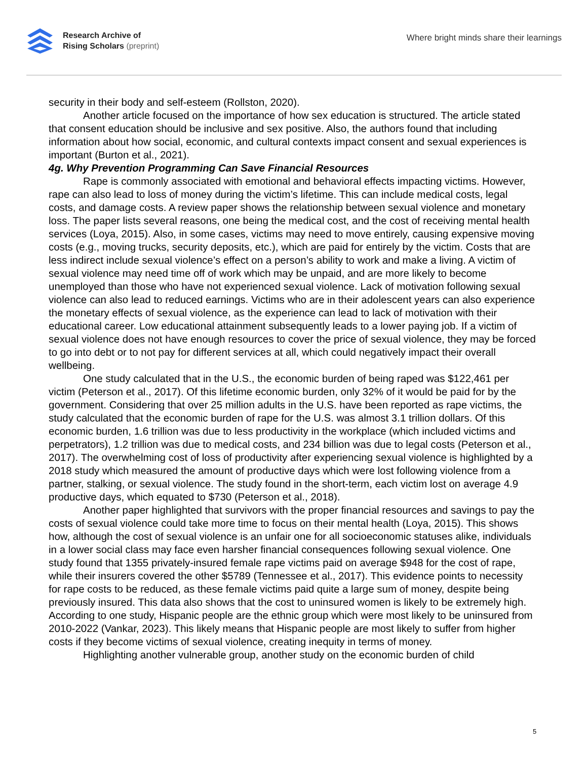Research Archive of
Rising Scholars (preprint)
Where bright minds share their learnings
security in their body and self-esteem (Rollston, 2020).
Another article focused on the importance of how sex education is structured. The article stated that consent education should be inclusive and sex positive. Also, the authors found that including information about how social, economic, and cultural contexts impact consent and sexual experiences is important (Burton et al., 2021).
4g. Why Prevention Programming Can Save Financial Resources
Rape is commonly associated with emotional and behavioral effects impacting victims. However, rape can also lead to loss of money during the victim’s lifetime. This can include medical costs, legal costs, and damage costs. A review paper shows the relationship between sexual violence and monetary loss. The paper lists several reasons, one being the medical cost, and the cost of receiving mental health services (Loya, 2015). Also, in some cases, victims may need to move entirely, causing expensive moving costs (e.g., moving trucks, security deposits, etc.), which are paid for entirely by the victim. Costs that are less indirect include sexual violence’s effect on a person’s ability to work and make a living. A victim of sexual violence may need time off of work which may be unpaid, and are more likely to become unemployed than those who have not experienced sexual violence. Lack of motivation following sexual violence can also lead to reduced earnings. Victims who are in their adolescent years can also experience the monetary effects of sexual violence, as the experience can lead to lack of motivation with their educational career. Low educational attainment subsequently leads to a lower paying job. If a victim of sexual violence does not have enough resources to cover the price of sexual violence, they may be forced to go into debt or to not pay for different services at all, which could negatively impact their overall wellbeing.
One study calculated that in the U.S., the economic burden of being raped was $122,461 per victim (Peterson et al., 2017). Of this lifetime economic burden, only 32% of it would be paid for by the government. Considering that over 25 million adults in the U.S. have been reported as rape victims, the study calculated that the economic burden of rape for the U.S. was almost 3.1 trillion dollars. Of this economic burden, 1.6 trillion was due to less productivity in the workplace (which included victims and perpetrators), 1.2 trillion was due to medical costs, and 234 billion was due to legal costs (Peterson et al., 2017). The overwhelming cost of loss of productivity after experiencing sexual violence is highlighted by a 2018 study which measured the amount of productive days which were lost following violence from a partner, stalking, or sexual violence. The study found in the short-term, each victim lost on average 4.9 productive days, which equated to $730 (Peterson et al., 2018).
Another paper highlighted that survivors with the proper financial resources and savings to pay the costs of sexual violence could take more time to focus on their mental health (Loya, 2015). This shows how, although the cost of sexual violence is an unfair one for all socioeconomic statuses alike, individuals in a lower social class may face even harsher financial consequences following sexual violence. One study found that 1355 privately-insured female rape victims paid on average $948 for the cost of rape, while their insurers covered the other $5789 (Tennessee et al., 2017). This evidence points to necessity for rape costs to be reduced, as these female victims paid quite a large sum of money, despite being previously insured. This data also shows that the cost to uninsured women is likely to be extremely high. According to one study, Hispanic people are the ethnic group which were most likely to be uninsured from 2010-2022 (Vankar, 2023). This likely means that Hispanic people are most likely to suffer from higher costs if they become victims of sexual violence, creating inequity in terms of money.
Highlighting another vulnerable group, another study on the economic burden of child
5